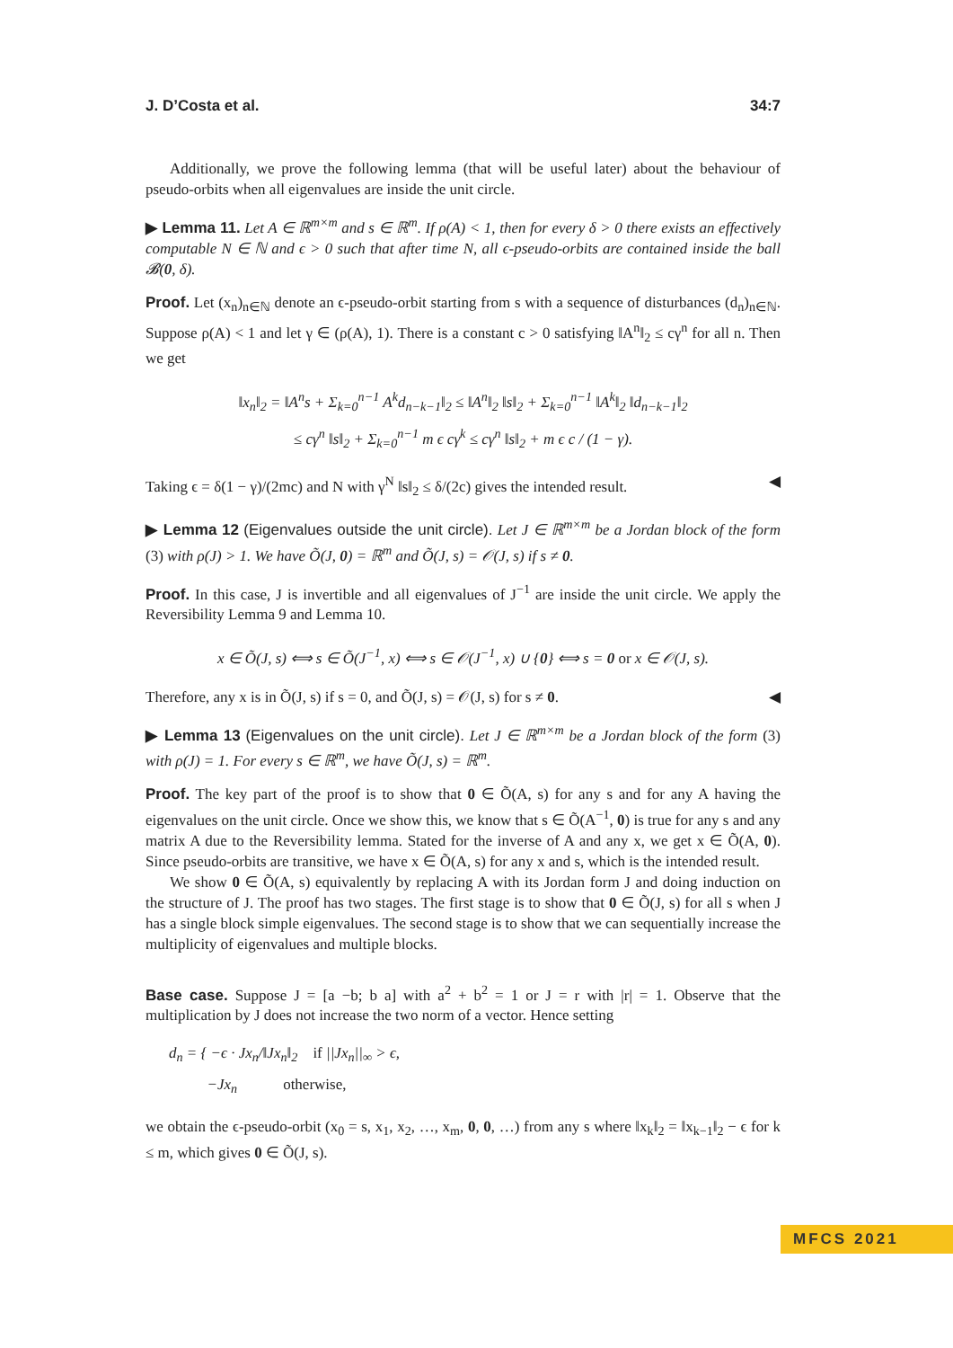J. D’Costa et al. 34:7
Additionally, we prove the following lemma (that will be useful later) about the behaviour of pseudo-orbits when all eigenvalues are inside the unit circle.
▶ Lemma 11. Let A ∈ ℝ<sup>m×m</sup> and s ∈ ℝ<sup>m</sup>. If ρ(A) < 1, then for every δ > 0 there exists an effectively computable N ∈ ℕ and ϵ > 0 such that after time N, all ϵ-pseudo-orbits are contained inside the ball 𝓑(0, δ).
Proof. Let (x<sub>n</sub>)<sub>n∈ℕ</sub> denote an ϵ-pseudo-orbit starting from s with a sequence of disturbances (d<sub>n</sub>)<sub>n∈ℕ</sub>. Suppose ρ(A) < 1 and let γ ∈ (ρ(A), 1). There is a constant c > 0 satisfying ‖A<sup>n</sup>‖<sub>2</sub> ≤ cγ<sup>n</sup> for all n. Then we get
‖x<sub>n</sub>‖<sub>2</sub> = ‖A<sup>n</sup>s + Σ<sub>k=0</sub><sup>n−1</sup> A<sup>k</sup>d<sub>n−k−1</sub>‖<sub>2</sub> ≤ ‖A<sup>n</sup>‖<sub>2</sub> ‖s‖<sub>2</sub> + Σ<sub>k=0</sub><sup>n−1</sup> ‖A<sup>k</sup>‖<sub>2</sub> ‖d<sub>n−k−1</sub>‖<sub>2</sub>
≤ cγ<sup>n</sup> ‖s‖<sub>2</sub> + Σ<sub>k=0</sub><sup>n−1</sup> m ϵ cγ<sup>k</sup> ≤ cγ<sup>n</sup> ‖s‖<sub>2</sub> + m ϵ c / (1 − γ).
Taking ϵ = δ(1 − γ)/(2mc) and N with γ<sup>N</sup> ‖s‖<sub>2</sub> ≤ δ/(2c) gives the intended result. ◀
▶ Lemma 12 (Eigenvalues outside the unit circle). Let J ∈ ℝ<sup>m×m</sup> be a Jordan block of the form (3) with ρ(J) > 1. We have Õ(J, 0) = ℝ<sup>m</sup> and Õ(J, s) = 𝒪(J, s) if s ≠ 0.
Proof. In this case, J is invertible and all eigenvalues of J<sup>−1</sup> are inside the unit circle. We apply the Reversibility Lemma 9 and Lemma 10.
x ∈ Õ(J, s) ⟺ s ∈ Õ(J<sup>−1</sup>, x) ⟺ s ∈ 𝒪(J<sup>−1</sup>, x) ∪ {0} ⟺ s = 0 or x ∈ 𝒪(J, s).
Therefore, any x is in Õ(J, s) if s = 0, and Õ(J, s) = 𝒪(J, s) for s ≠ 0. ◀
▶ Lemma 13 (Eigenvalues on the unit circle). Let J ∈ ℝ<sup>m×m</sup> be a Jordan block of the form (3) with ρ(J) = 1. For every s ∈ ℝ<sup>m</sup>, we have Õ(J, s) = ℝ<sup>m</sup>.
Proof. The key part of the proof is to show that 0 ∈ Õ(A, s) for any s and for any A having the eigenvalues on the unit circle. Once we show this, we know that s ∈ Õ(A<sup>−1</sup>, 0) is true for any s and any matrix A due to the Reversibility lemma. Stated for the inverse of A and any x, we get x ∈ Õ(A, 0). Since pseudo-orbits are transitive, we have x ∈ Õ(A, s) for any x and s, which is the intended result.
We show 0 ∈ Õ(A, s) equivalently by replacing A with its Jordan form J and doing induction on the structure of J. The proof has two stages. The first stage is to show that 0 ∈ Õ(J, s) for all s when J has a single block simple eigenvalues. The second stage is to show that we can sequentially increase the multiplicity of eigenvalues and multiple blocks.
Base case. Suppose J = [a −b; b a] with a<sup>2</sup> + b<sup>2</sup> = 1 or J = r with |r| = 1. Observe that the multiplication by J does not increase the two norm of a vector. Hence setting
d<sub>n</sub> = { −ϵ · Jx<sub>n</sub>/‖Jx<sub>n</sub>‖<sub>2</sub> if ||Jx<sub>n</sub>||<sub>∞</sub> > ϵ,
−Jx<sub>n</sub> otherwise,
we obtain the ϵ-pseudo-orbit (x<sub>0</sub> = s, x<sub>1</sub>, x<sub>2</sub>, …, x<sub>m</sub>, 0, 0, …) from any s where ‖x<sub>k</sub>‖<sub>2</sub> = ‖x<sub>k−1</sub>‖<sub>2</sub> − ϵ for k ≤ m, which gives 0 ∈ Õ(J, s).
MFCS 2021